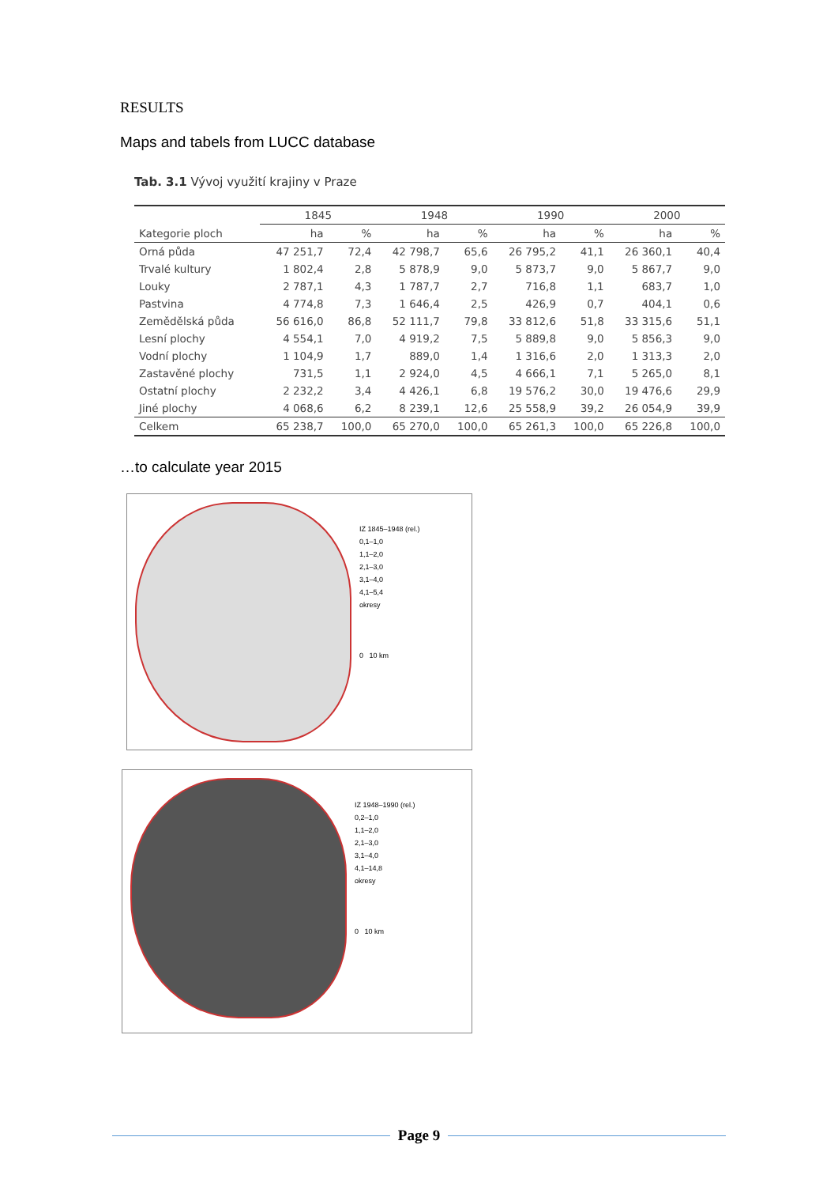RESULTS
Maps and tabels from LUCC database
Tab. 3.1 Vývoj využití krajiny v Praze
| | 1845 | | 1948 | | 1990 | | 2000 | |
| --- | --- | --- | --- | --- | --- | --- | --- | --- |
| Kategorie ploch | ha | % | ha | % | ha | % | ha | % |
| Orná půda | 47 251,7 | 72,4 | 42 798,7 | 65,6 | 26 795,2 | 41,1 | 26 360,1 | 40,4 |
| Trvalé kultury | 1 802,4 | 2,8 | 5 878,9 | 9,0 | 5 873,7 | 9,0 | 5 867,7 | 9,0 |
| Louky | 2 787,1 | 4,3 | 1 787,7 | 2,7 | 716,8 | 1,1 | 683,7 | 1,0 |
| Pastvina | 4 774,8 | 7,3 | 1 646,4 | 2,5 | 426,9 | 0,7 | 404,1 | 0,6 |
| Zemědělská půda | 56 616,0 | 86,8 | 52 111,7 | 79,8 | 33 812,6 | 51,8 | 33 315,6 | 51,1 |
| Lesní plochy | 4 554,1 | 7,0 | 4 919,2 | 7,5 | 5 889,8 | 9,0 | 5 856,3 | 9,0 |
| Vodní plochy | 1 104,9 | 1,7 | 889,0 | 1,4 | 1 316,6 | 2,0 | 1 313,3 | 2,0 |
| Zastavěné plochy | 731,5 | 1,1 | 2 924,0 | 4,5 | 4 666,1 | 7,1 | 5 265,0 | 8,1 |
| Ostatní plochy | 2 232,2 | 3,4 | 4 426,1 | 6,8 | 19 576,2 | 30,0 | 19 476,6 | 29,9 |
| Jiné plochy | 4 068,6 | 6,2 | 8 239,1 | 12,6 | 25 558,9 | 39,2 | 26 054,9 | 39,9 |
| Celkem | 65 238,7 | 100,0 | 65 270,0 | 100,0 | 65 261,3 | 100,0 | 65 226,8 | 100,0 |
…to calculate year 2015
IZ 1845–1948 (rel.)
0,1–1,0
1,1–2,0
2,1–3,0
3,1–4,0
4,1–5,4
okresy
0 10 km
IZ 1948–1990 (rel.)
0,2–1,0
1,1–2,0
2,1–3,0
3,1–4,0
4,1–14,8
okresy
0 10 km
Page 9